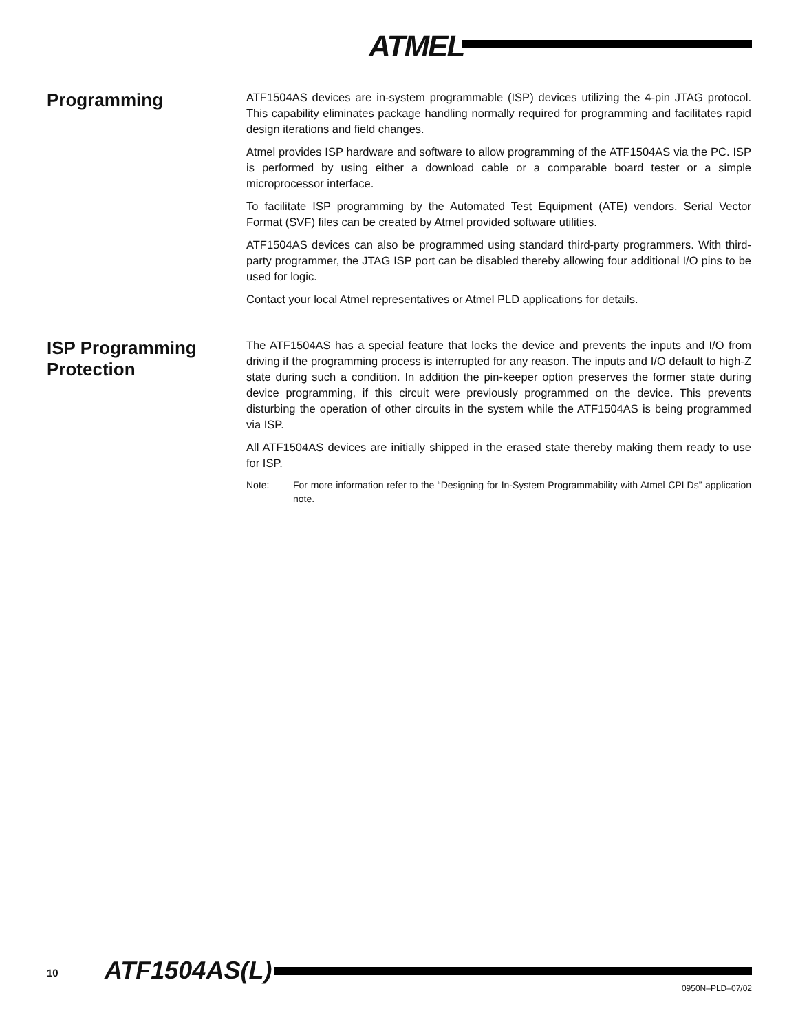ATMEL<sup>®</sup>
Programming
ATF1504AS devices are in-system programmable (ISP) devices utilizing the 4-pin JTAG protocol. This capability eliminates package handling normally required for programming and facilitates rapid design iterations and field changes.
Atmel provides ISP hardware and software to allow programming of the ATF1504AS via the PC. ISP is performed by using either a download cable or a comparable board tester or a simple microprocessor interface.
To facilitate ISP programming by the Automated Test Equipment (ATE) vendors. Serial Vector Format (SVF) files can be created by Atmel provided software utilities.
ATF1504AS devices can also be programmed using standard third-party programmers. With third-party programmer, the JTAG ISP port can be disabled thereby allowing four additional I/O pins to be used for logic.
Contact your local Atmel representatives or Atmel PLD applications for details.
ISP Programming Protection
The ATF1504AS has a special feature that locks the device and prevents the inputs and I/O from driving if the programming process is interrupted for any reason. The inputs and I/O default to high-Z state during such a condition. In addition the pin-keeper option preserves the former state during device programming, if this circuit were previously programmed on the device. This prevents disturbing the operation of other circuits in the system while the ATF1504AS is being programmed via ISP.
All ATF1504AS devices are initially shipped in the erased state thereby making them ready to use for ISP.
Note: For more information refer to the “Designing for In-System Programmability with Atmel CPLDs” application note.
10 ATF1504AS(L)
0950N–PLD–07/02